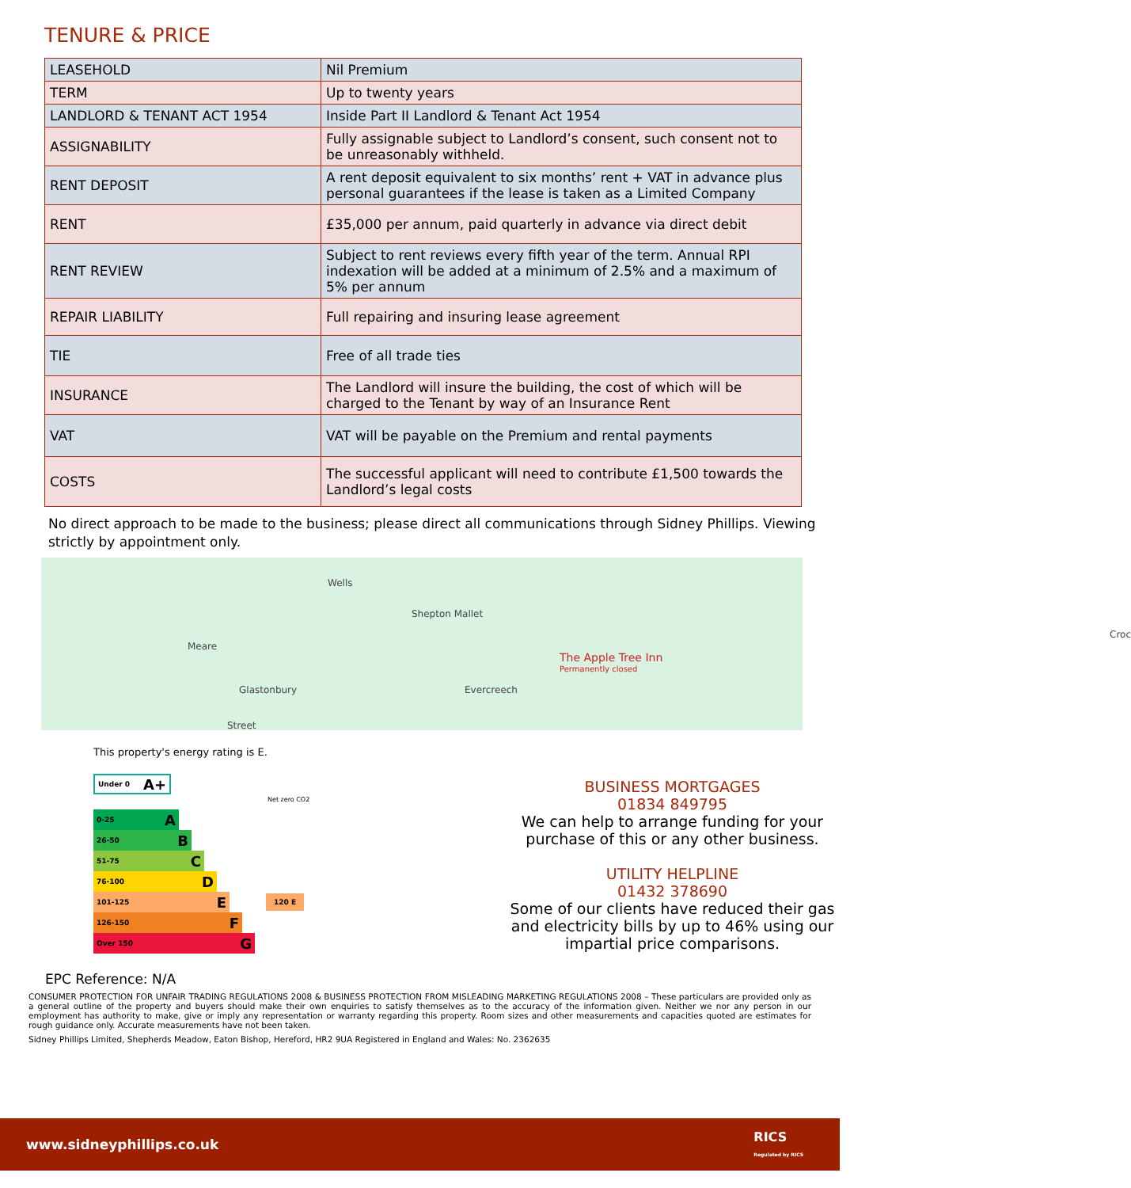TENURE & PRICE
| LEASEHOLD | Nil Premium |
| TERM | Up to twenty years |
| LANDLORD & TENANT ACT 1954 | Inside Part II Landlord & Tenant Act 1954 |
| ASSIGNABILITY | Fully assignable subject to Landlord’s consent, such consent not to be unreasonably withheld. |
| RENT DEPOSIT | A rent deposit equivalent to six months’ rent + VAT in advance plus personal guarantees if the lease is taken as a Limited Company |
| RENT | £35,000 per annum, paid quarterly in advance via direct debit |
| RENT REVIEW | Subject to rent reviews every fifth year of the term. Annual RPI indexation will be added at a minimum of 2.5% and a maximum of 5% per annum |
| REPAIR LIABILITY | Full repairing and insuring lease agreement |
| TIE | Free of all trade ties |
| INSURANCE | The Landlord will insure the building, the cost of which will be charged to the Tenant by way of an Insurance Rent |
| VAT | VAT will be payable on the Premium and rental payments |
| COSTS | The successful applicant will need to contribute £1,500 towards the Landlord’s legal costs |
No direct approach to be made to the business; please direct all communications through Sidney Phillips. Viewing strictly by appointment only.
Wells
Shepton Mallet
Meare
Croc
The Apple Tree Inn
Permanently closed
Glastonbury Evercreech
Street
This property's energy rating is E.
Under 0 A+
Net zero CO2
0-25 A
26-50 B
51-75 C
76-100 D
101-125 E
120 E
126-150 F
Over 150 G
BUSINESS MORTGAGES
01834 849795
We can help to arrange funding for your purchase of this or any other business.
UTILITY HELPLINE
01432 378690
Some of our clients have reduced their gas and electricity bills by up to 46% using our impartial price comparisons.
EPC Reference: N/A
CONSUMER PROTECTION FOR UNFAIR TRADING REGULATIONS 2008 & BUSINESS PROTECTION FROM MISLEADING MARKETING REGULATIONS 2008 – These particulars are provided only as a general outline of the property and buyers should make their own enquiries to satisfy themselves as to the accuracy of the information given. Neither we nor any person in our employment has authority to make, give or imply any representation or warranty regarding this property. Room sizes and other measurements and capacities quoted are estimates for rough guidance only. Accurate measurements have not been taken.
Sidney Phillips Limited, Shepherds Meadow, Eaton Bishop, Hereford, HR2 9UA Registered in England and Wales: No. 2362635
www.sidneyphillips.co.uk RICS
Regulated by RICS